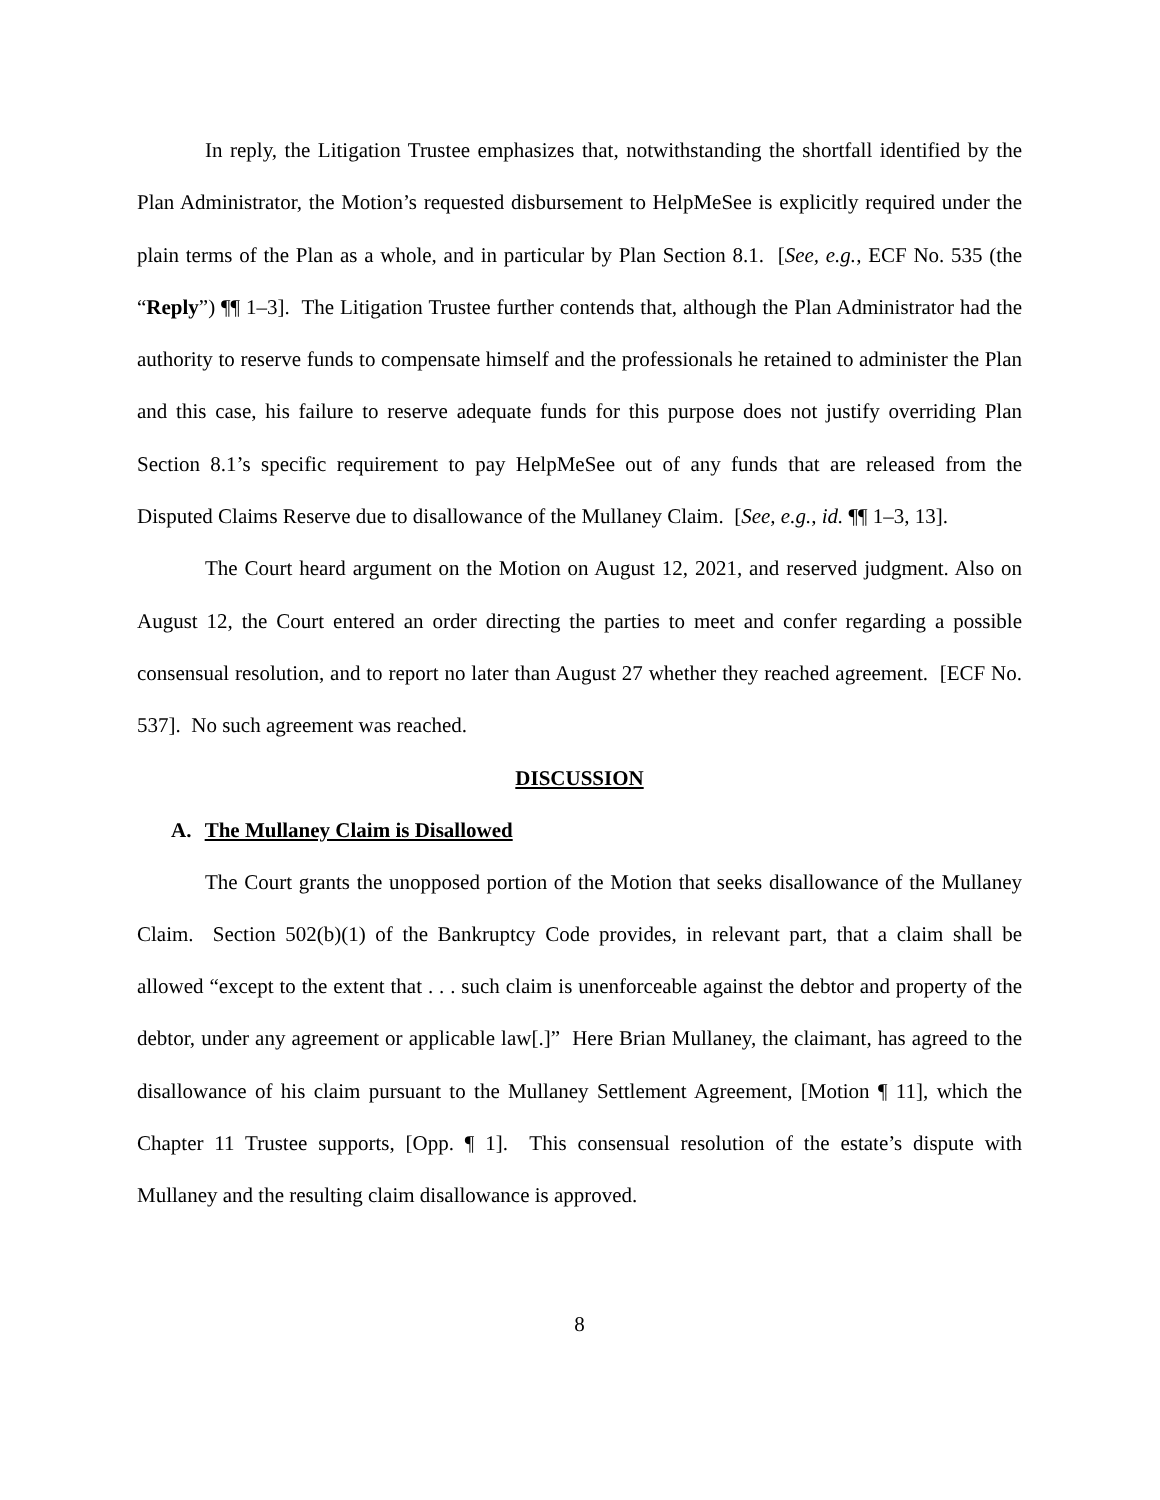In reply, the Litigation Trustee emphasizes that, notwithstanding the shortfall identified by the Plan Administrator, the Motion’s requested disbursement to HelpMeSee is explicitly required under the plain terms of the Plan as a whole, and in particular by Plan Section 8.1. [See, e.g., ECF No. 535 (the “Reply”) ¶¶ 1–3]. The Litigation Trustee further contends that, although the Plan Administrator had the authority to reserve funds to compensate himself and the professionals he retained to administer the Plan and this case, his failure to reserve adequate funds for this purpose does not justify overriding Plan Section 8.1’s specific requirement to pay HelpMeSee out of any funds that are released from the Disputed Claims Reserve due to disallowance of the Mullaney Claim. [See, e.g., id. ¶¶ 1–3, 13].
The Court heard argument on the Motion on August 12, 2021, and reserved judgment. Also on August 12, the Court entered an order directing the parties to meet and confer regarding a possible consensual resolution, and to report no later than August 27 whether they reached agreement. [ECF No. 537]. No such agreement was reached.
DISCUSSION
A. The Mullaney Claim is Disallowed
The Court grants the unopposed portion of the Motion that seeks disallowance of the Mullaney Claim. Section 502(b)(1) of the Bankruptcy Code provides, in relevant part, that a claim shall be allowed “except to the extent that . . . such claim is unenforceable against the debtor and property of the debtor, under any agreement or applicable law[.]” Here Brian Mullaney, the claimant, has agreed to the disallowance of his claim pursuant to the Mullaney Settlement Agreement, [Motion ¶ 11], which the Chapter 11 Trustee supports, [Opp. ¶ 1]. This consensual resolution of the estate’s dispute with Mullaney and the resulting claim disallowance is approved.
8